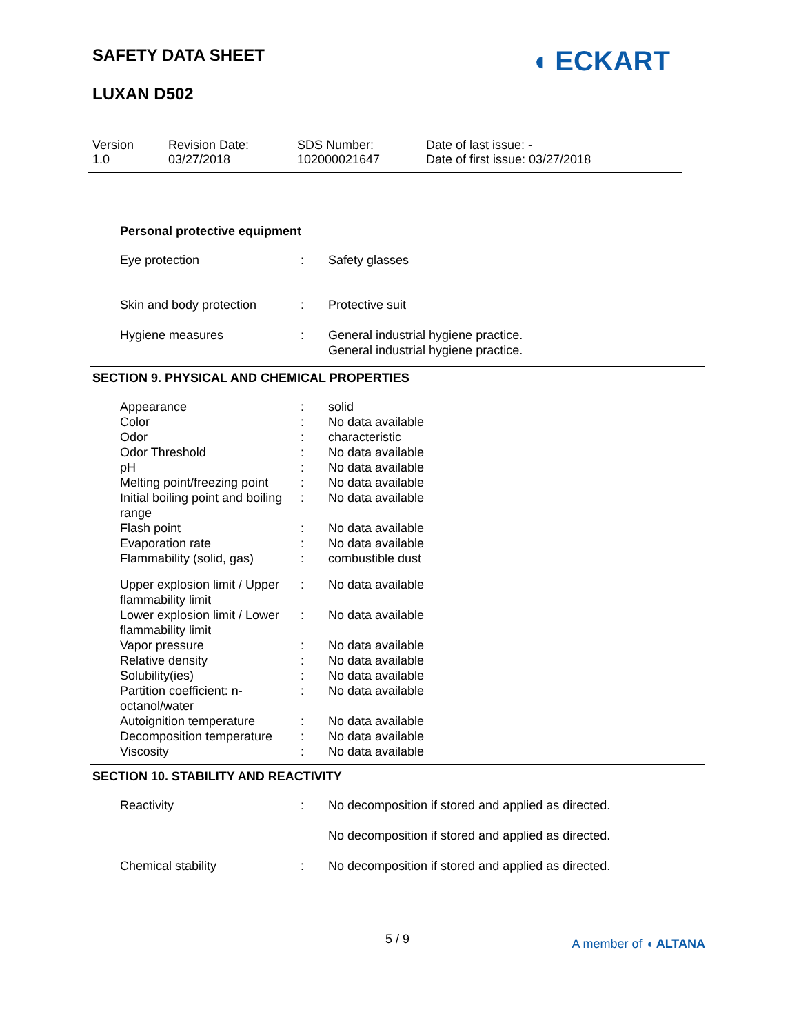SAFETY DATA SHEET
LUXAN D502
◖ ECKART
Version
1.0
Revision Date:
03/27/2018
SDS Number:
102000021647
Date of last issue: -
Date of first issue: 03/27/2018
Personal protective equipment
| Eye protection | : | Safety glasses |
| Skin and body protection | : | Protective suit |
| Hygiene measures | : | General industrial hygiene practice. General industrial hygiene practice. |
SECTION 9. PHYSICAL AND CHEMICAL PROPERTIES
| Appearance | : | solid |
| Color | : | No data available |
| Odor | : | characteristic |
| Odor Threshold | : | No data available |
| pH | : | No data available |
| Melting point/freezing point | : | No data available |
| Initial boiling point and boiling range | : | No data available |
| Flash point | : | No data available |
| Evaporation rate | : | No data available |
| Flammability (solid, gas) | : | combustible dust |
| Upper explosion limit / Upper flammability limit | : | No data available |
| Lower explosion limit / Lower flammability limit | : | No data available |
| Vapor pressure | : | No data available |
| Relative density | : | No data available |
| Solubility(ies) | : | No data available |
| Partition coefficient: n-octanol/water | : | No data available |
| Autoignition temperature | : | No data available |
| Decomposition temperature | : | No data available |
| Viscosity | : | No data available |
SECTION 10. STABILITY AND REACTIVITY
| Reactivity | : | No decomposition if stored and applied as directed. No decomposition if stored and applied as directed. |
| Chemical stability | : | No decomposition if stored and applied as directed. |
5 / 9
A member of ◖ ALTANA